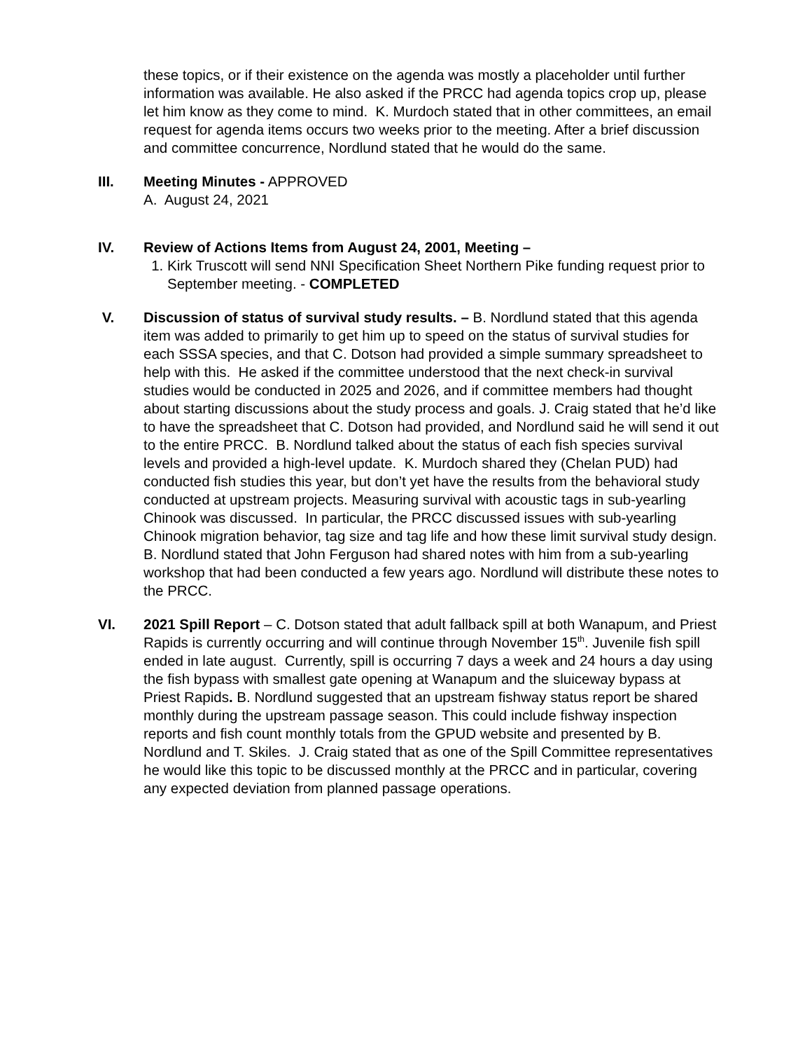these topics, or if their existence on the agenda was mostly a placeholder until further information was available. He also asked if the PRCC had agenda topics crop up, please let him know as they come to mind. K. Murdoch stated that in other committees, an email request for agenda items occurs two weeks prior to the meeting. After a brief discussion and committee concurrence, Nordlund stated that he would do the same.
III. Meeting Minutes - APPROVED
A. August 24, 2021
IV. Review of Actions Items from August 24, 2001, Meeting –
1. Kirk Truscott will send NNI Specification Sheet Northern Pike funding request prior to September meeting. - COMPLETED
V. Discussion of status of survival study results. – B. Nordlund stated that this agenda item was added to primarily to get him up to speed on the status of survival studies for each SSSA species, and that C. Dotson had provided a simple summary spreadsheet to help with this. He asked if the committee understood that the next check-in survival studies would be conducted in 2025 and 2026, and if committee members had thought about starting discussions about the study process and goals. J. Craig stated that he’d like to have the spreadsheet that C. Dotson had provided, and Nordlund said he will send it out to the entire PRCC. B. Nordlund talked about the status of each fish species survival levels and provided a high-level update. K. Murdoch shared they (Chelan PUD) had conducted fish studies this year, but don’t yet have the results from the behavioral study conducted at upstream projects. Measuring survival with acoustic tags in sub-yearling Chinook was discussed. In particular, the PRCC discussed issues with sub-yearling Chinook migration behavior, tag size and tag life and how these limit survival study design. B. Nordlund stated that John Ferguson had shared notes with him from a sub-yearling workshop that had been conducted a few years ago. Nordlund will distribute these notes to the PRCC.
VI. 2021 Spill Report – C. Dotson stated that adult fallback spill at both Wanapum, and Priest Rapids is currently occurring and will continue through November 15<sup>th</sup>. Juvenile fish spill ended in late august. Currently, spill is occurring 7 days a week and 24 hours a day using the fish bypass with smallest gate opening at Wanapum and the sluiceway bypass at Priest Rapids. B. Nordlund suggested that an upstream fishway status report be shared monthly during the upstream passage season. This could include fishway inspection reports and fish count monthly totals from the GPUD website and presented by B. Nordlund and T. Skiles. J. Craig stated that as one of the Spill Committee representatives he would like this topic to be discussed monthly at the PRCC and in particular, covering any expected deviation from planned passage operations.